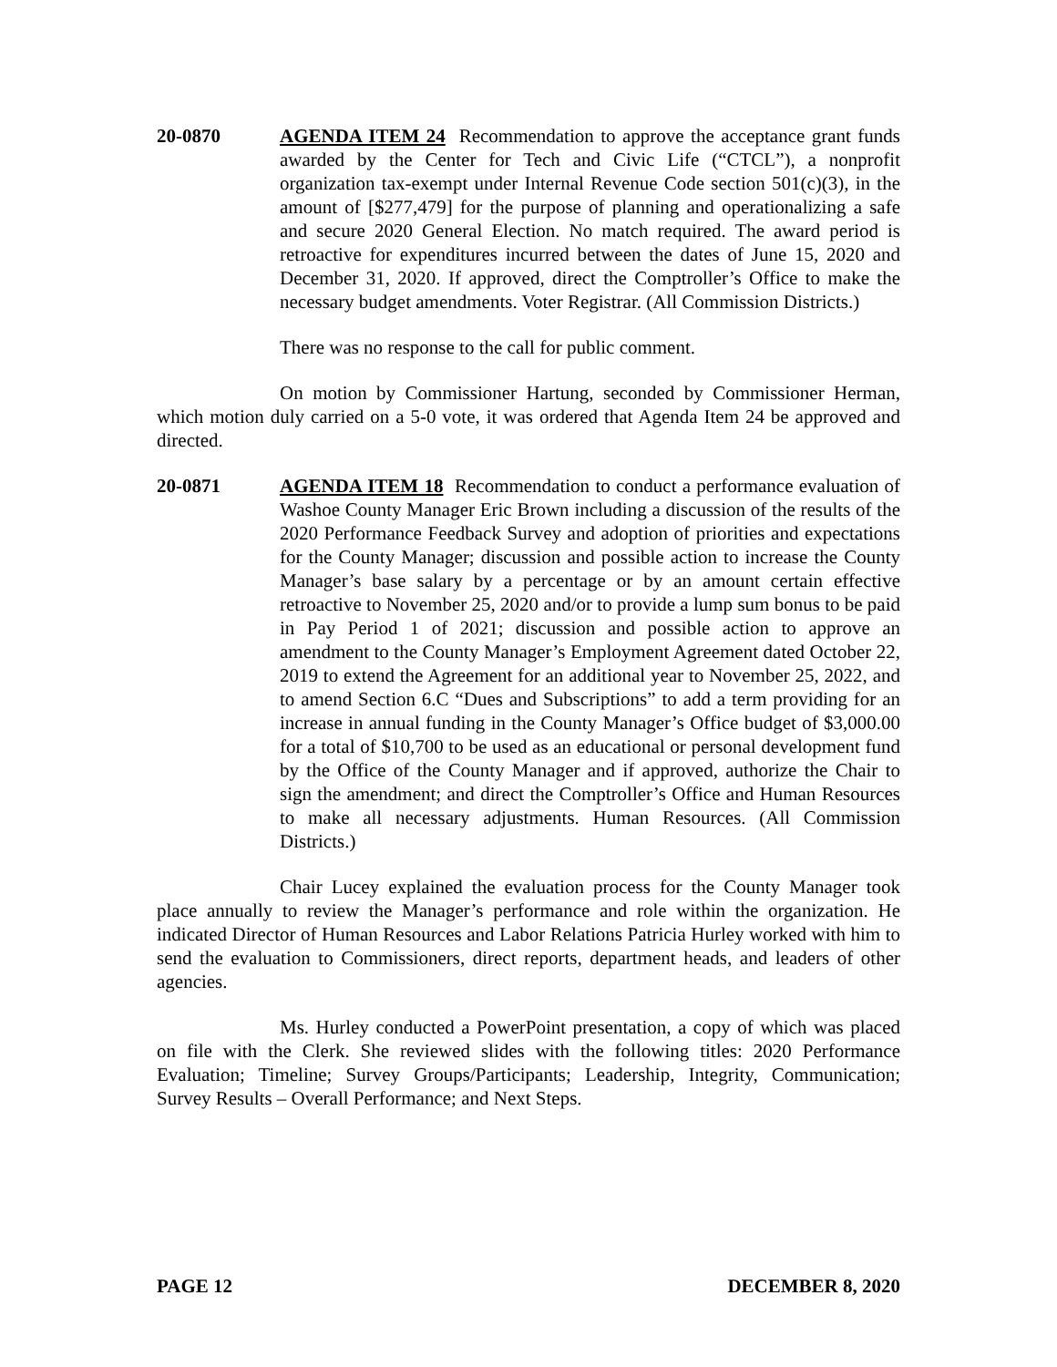20-0870 AGENDA ITEM 24 Recommendation to approve the acceptance grant funds awarded by the Center for Tech and Civic Life (“CTCL”), a nonprofit organization tax-exempt under Internal Revenue Code section 501(c)(3), in the amount of [$277,479] for the purpose of planning and operationalizing a safe and secure 2020 General Election. No match required. The award period is retroactive for expenditures incurred between the dates of June 15, 2020 and December 31, 2020. If approved, direct the Comptroller’s Office to make the necessary budget amendments. Voter Registrar. (All Commission Districts.)
There was no response to the call for public comment.
On motion by Commissioner Hartung, seconded by Commissioner Herman, which motion duly carried on a 5-0 vote, it was ordered that Agenda Item 24 be approved and directed.
20-0871 AGENDA ITEM 18 Recommendation to conduct a performance evaluation of Washoe County Manager Eric Brown including a discussion of the results of the 2020 Performance Feedback Survey and adoption of priorities and expectations for the County Manager; discussion and possible action to increase the County Manager’s base salary by a percentage or by an amount certain effective retroactive to November 25, 2020 and/or to provide a lump sum bonus to be paid in Pay Period 1 of 2021; discussion and possible action to approve an amendment to the County Manager’s Employment Agreement dated October 22, 2019 to extend the Agreement for an additional year to November 25, 2022, and to amend Section 6.C “Dues and Subscriptions” to add a term providing for an increase in annual funding in the County Manager’s Office budget of $3,000.00 for a total of $10,700 to be used as an educational or personal development fund by the Office of the County Manager and if approved, authorize the Chair to sign the amendment; and direct the Comptroller’s Office and Human Resources to make all necessary adjustments. Human Resources. (All Commission Districts.)
Chair Lucey explained the evaluation process for the County Manager took place annually to review the Manager’s performance and role within the organization. He indicated Director of Human Resources and Labor Relations Patricia Hurley worked with him to send the evaluation to Commissioners, direct reports, department heads, and leaders of other agencies.
Ms. Hurley conducted a PowerPoint presentation, a copy of which was placed on file with the Clerk. She reviewed slides with the following titles: 2020 Performance Evaluation; Timeline; Survey Groups/Participants; Leadership, Integrity, Communication; Survey Results – Overall Performance; and Next Steps.
PAGE 12 DECEMBER 8, 2020